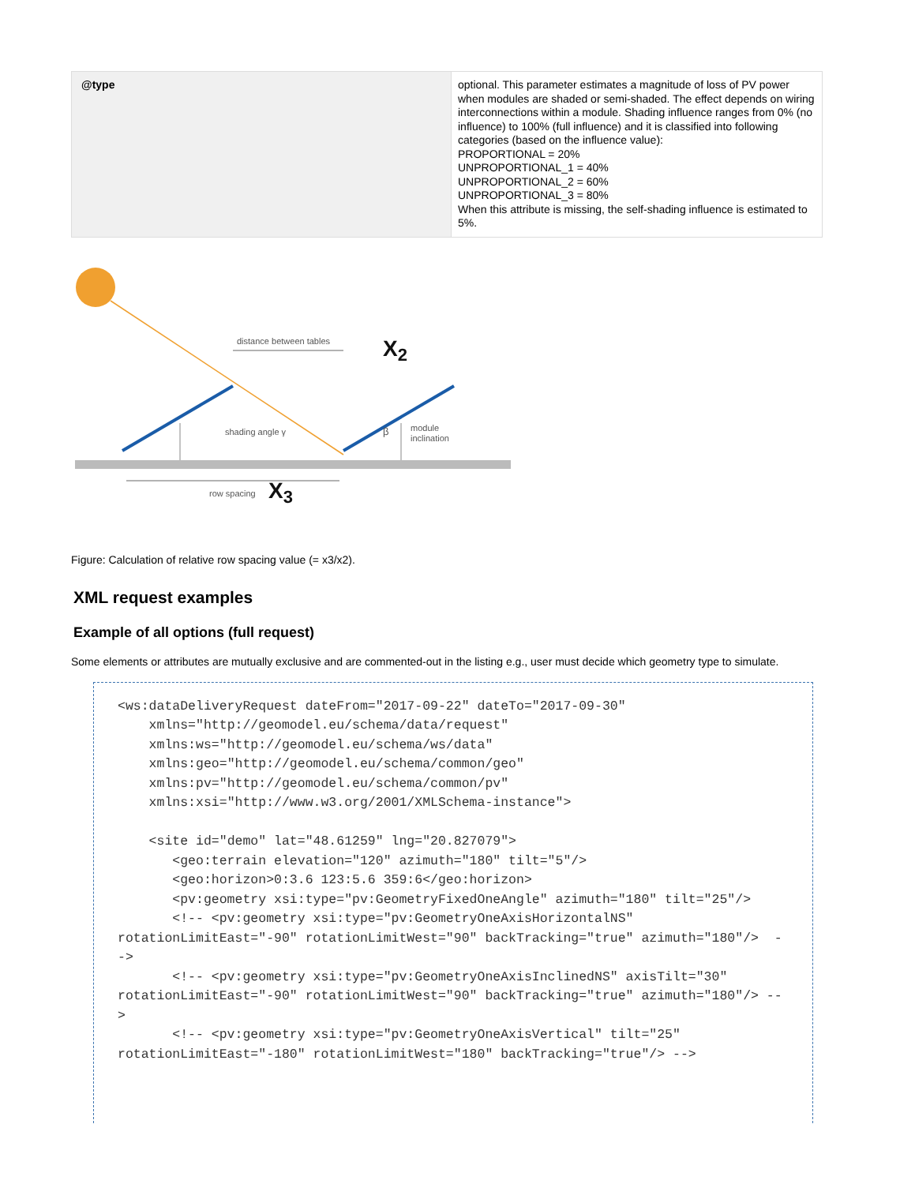| @type | optional. This parameter estimates a magnitude of loss of PV power when modules are shaded or semi-shaded. The effect depends on wiring interconnections within a module. Shading influence ranges from 0% (no influence) to 100% (full influence) and it is classified into following categories (based on the influence value): PROPORTIONAL = 20% UNPROPORTIONAL_1 = 40% UNPROPORTIONAL_2 = 60% UNPROPORTIONAL_3 = 80% When this attribute is missing, the self-shading influence is estimated to 5%. |
distance between tables
X2
shading angle γ
module
inclination
β
row spacing
X3
Figure: Calculation of relative row spacing value (= x3/x2).
XML request examples
Example of all options (full request)
Some elements or attributes are mutually exclusive and are commented-out in the listing e.g., user must decide which geometry type to simulate.
<ws:dataDeliveryRequest dateFrom="2017-09-22" dateTo="2017-09-30" xmlns="http://geomodel.eu/schema/data/request" xmlns:ws="http://geomodel.eu/schema/ws/data" xmlns:geo="http://geomodel.eu/schema/common/geo" xmlns:pv="http://geomodel.eu/schema/common/pv" xmlns:xsi="http://www.w3.org/2001/XMLSchema-instance"> <site id="demo" lat="48.61259" lng="20.827079"> <geo:terrain elevation="120" azimuth="180" tilt="5"/> <geo:horizon>0:3.6 123:5.6 359:6</geo:horizon> <pv:geometry xsi:type="pv:GeometryFixedOneAngle" azimuth="180" tilt="25"/> <!-- <pv:geometry xsi:type="pv:GeometryOneAxisHorizontalNS" rotationLimitEast="-90" rotationLimitWest="90" backTracking="true" azimuth="180"/> --> <!-- <pv:geometry xsi:type="pv:GeometryOneAxisInclinedNS" axisTilt="30" rotationLimitEast="-90" rotationLimitWest="90" backTracking="true" azimuth="180"/> --> <!-- <pv:geometry xsi:type="pv:GeometryOneAxisVertical" tilt="25" rotationLimitEast="-180" rotationLimitWest="180" backTracking="true"/> -->